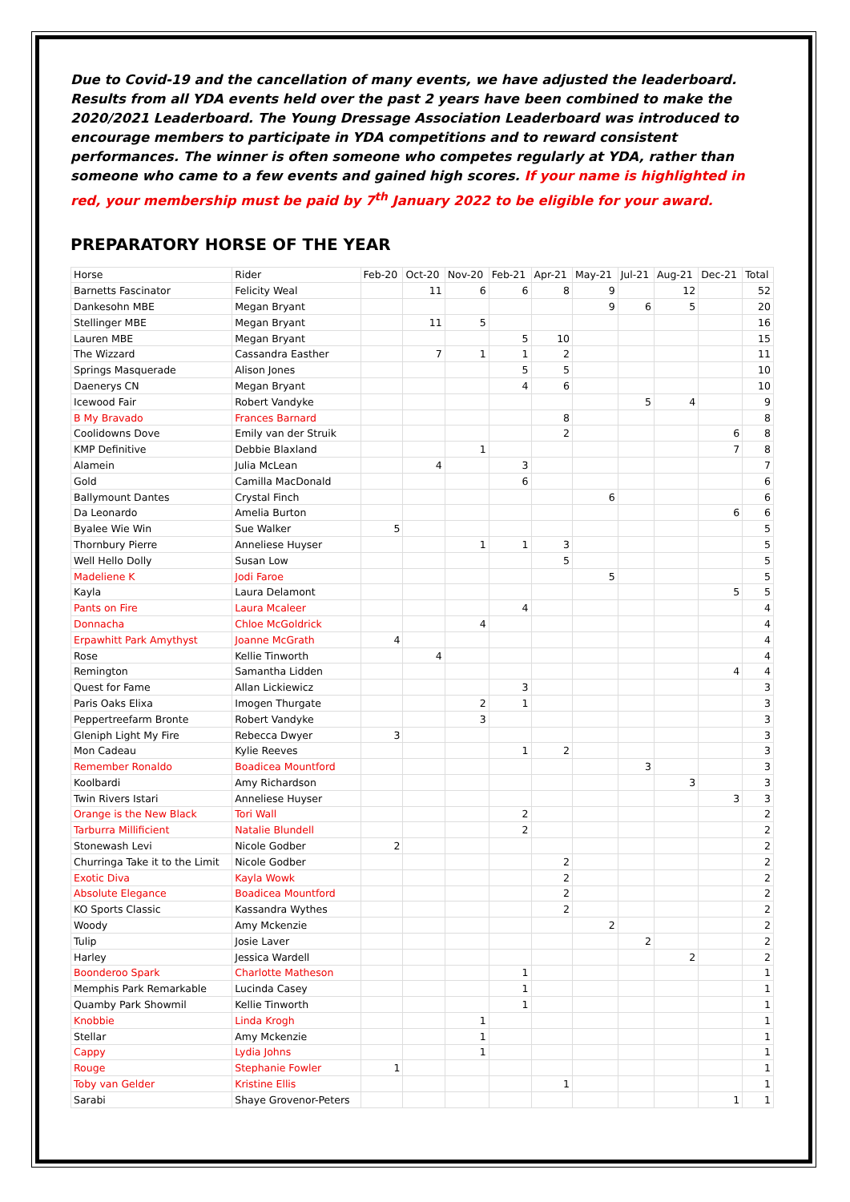Due to Covid-19 and the cancellation of many events, we have adjusted the leaderboard. Results from all YDA events held over the past 2 years have been combined to make the 2020/2021 Leaderboard. The Young Dressage Association Leaderboard was introduced to encourage members to participate in YDA competitions and to reward consistent performances. The winner is often someone who competes regularly at YDA, rather than someone who came to a few events and gained high scores. If your name is highlighted in red, your membership must be paid by 7<sup>th</sup> January 2022 to be eligible for your award.
PREPARATORY HORSE OF THE YEAR
| Horse | Rider | Feb-20 | Oct-20 | Nov-20 | Feb-21 | Apr-21 | May-21 | Jul-21 | Aug-21 | Dec-21 | Total |
| --- | --- | --- | --- | --- | --- | --- | --- | --- | --- | --- | --- |
| Barnetts Fascinator | Felicity Weal | | 11 | 6 | 6 | 8 | 9 | | 12 | | 52 |
| Dankesohn MBE | Megan Bryant | | | | | | 9 | 6 | 5 | | 20 |
| Stellinger MBE | Megan Bryant | | 11 | 5 | | | | | | | 16 |
| Lauren MBE | Megan Bryant | | | | 5 | 10 | | | | | 15 |
| The Wizzard | Cassandra Easther | | 7 | 1 | 1 | 2 | | | | | 11 |
| Springs Masquerade | Alison Jones | | | | 5 | 5 | | | | | 10 |
| Daenerys CN | Megan Bryant | | | | 4 | 6 | | | | | 10 |
| Icewood Fair | Robert Vandyke | | | | | | | 5 | 4 | | 9 |
| B My Bravado | Frances Barnard | | | | | 8 | | | | | 8 |
| Coolidowns Dove | Emily van der Struik | | | | | 2 | | | | 6 | 8 |
| KMP Definitive | Debbie Blaxland | | | 1 | | | | | | 7 | 8 |
| Alamein | Julia McLean | | 4 | | 3 | | | | | | 7 |
| Gold | Camilla MacDonald | | | | 6 | | | | | | 6 |
| Ballymount Dantes | Crystal Finch | | | | | | 6 | | | | 6 |
| Da Leonardo | Amelia Burton | | | | | | | | | 6 | 6 |
| Byalee Wie Win | Sue Walker | 5 | | | | | | | | | 5 |
| Thornbury Pierre | Anneliese Huyser | | | 1 | 1 | 3 | | | | | 5 |
| Well Hello Dolly | Susan Low | | | | | 5 | | | | | 5 |
| Madeliene K | Jodi Faroe | | | | | | 5 | | | | 5 |
| Kayla | Laura Delamont | | | | | | | | | 5 | 5 |
| Pants on Fire | Laura Mcaleer | | | | 4 | | | | | | 4 |
| Donnacha | Chloe McGoldrick | | | 4 | | | | | | | 4 |
| Erpawhitt Park Amythyst | Joanne McGrath | 4 | | | | | | | | | 4 |
| Rose | Kellie Tinworth | | 4 | | | | | | | | 4 |
| Remington | Samantha Lidden | | | | | | | | | 4 | 4 |
| Quest for Fame | Allan Lickiewicz | | | | 3 | | | | | | 3 |
| Paris Oaks Elixa | Imogen Thurgate | | | 2 | 1 | | | | | | 3 |
| Peppertreefarm Bronte | Robert Vandyke | | | 3 | | | | | | | 3 |
| Gleniph Light My Fire | Rebecca Dwyer | 3 | | | | | | | | | 3 |
| Mon Cadeau | Kylie Reeves | | | | 1 | 2 | | | | | 3 |
| Remember Ronaldo | Boadicea Mountford | | | | | | | 3 | | | 3 |
| Koolbardi | Amy Richardson | | | | | | | | 3 | | 3 |
| Twin Rivers Istari | Anneliese Huyser | | | | | | | | | 3 | 3 |
| Orange is the New Black | Tori Wall | | | | 2 | | | | | | 2 |
| Tarburra Millificient | Natalie Blundell | | | | 2 | | | | | | 2 |
| Stonewash Levi | Nicole Godber | 2 | | | | | | | | | 2 |
| Churringa Take it to the Limit | Nicole Godber | | | | | 2 | | | | | 2 |
| Exotic Diva | Kayla Wowk | | | | | 2 | | | | | 2 |
| Absolute Elegance | Boadicea Mountford | | | | | 2 | | | | | 2 |
| KO Sports Classic | Kassandra Wythes | | | | | 2 | | | | | 2 |
| Woody | Amy Mckenzie | | | | | | 2 | | | | 2 |
| Tulip | Josie Laver | | | | | | | 2 | | | 2 |
| Harley | Jessica Wardell | | | | | | | | 2 | | 2 |
| Boonderoo Spark | Charlotte Matheson | | | | 1 | | | | | | 1 |
| Memphis Park Remarkable | Lucinda Casey | | | | 1 | | | | | | 1 |
| Quamby Park Showmil | Kellie Tinworth | | | | 1 | | | | | | 1 |
| Knobbie | Linda Krogh | | | 1 | | | | | | | 1 |
| Stellar | Amy Mckenzie | | | 1 | | | | | | | 1 |
| Cappy | Lydia Johns | | | 1 | | | | | | | 1 |
| Rouge | Stephanie Fowler | 1 | | | | | | | | | 1 |
| Toby van Gelder | Kristine Ellis | | | | | 1 | | | | | 1 |
| Sarabi | Shaye Grovenor-Peters | | | | | | | | | 1 | 1 |